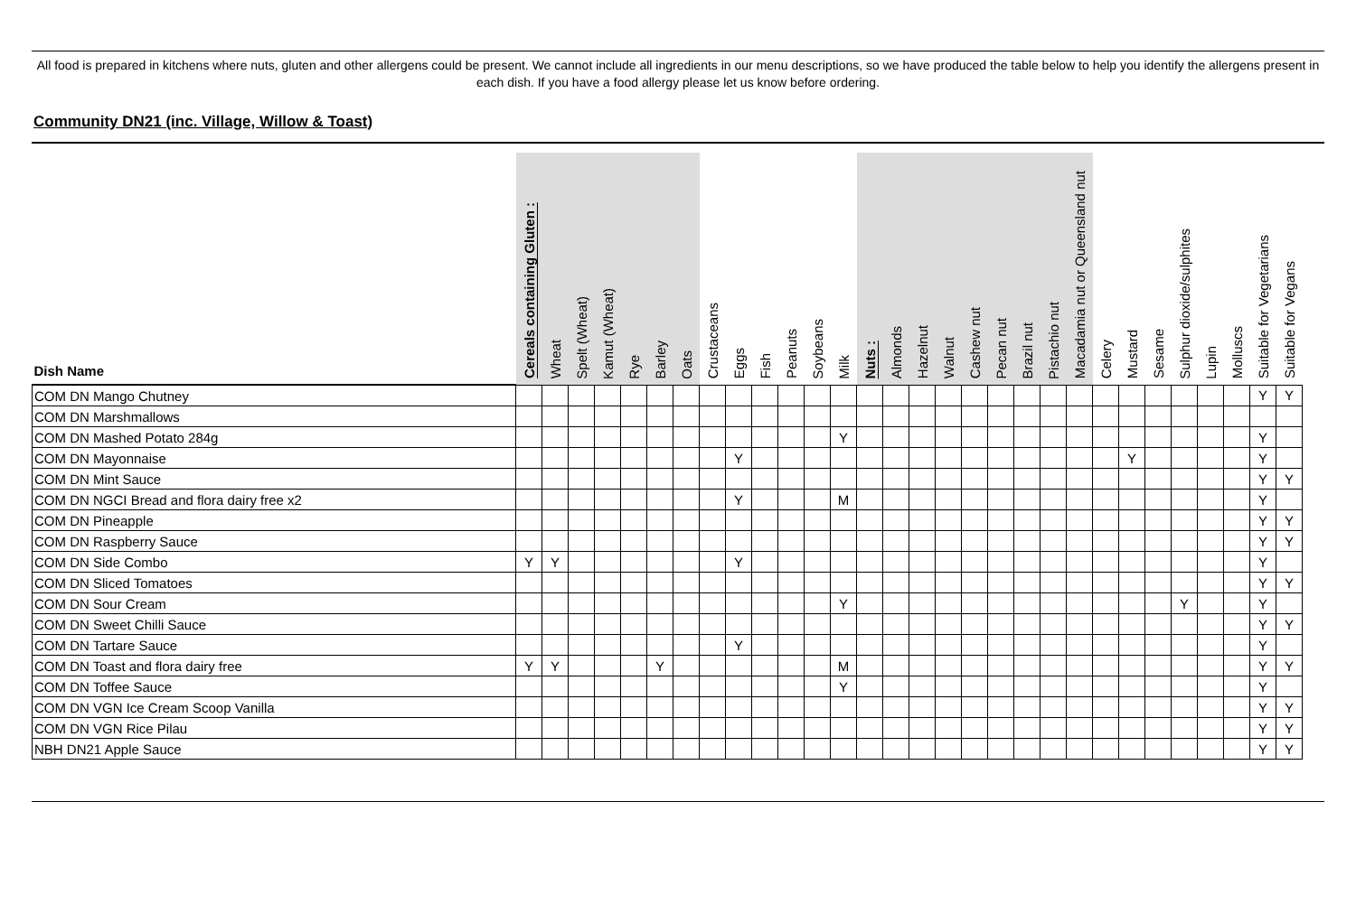All food is prepared in kitchens where nuts, gluten and other allergens could be present. We cannot include all ingredients in our menu descriptions, so we have produced the table below to help you identify the allergens present in each dish. If you have a food allergy please let us know before ordering.
Community DN21 (inc. Village, Willow & Toast)
| Dish Name | Cereals containing Gluten : | Wheat | Spelt (Wheat) | Kamut (Wheat) | Rye | Barley | Oats | Crustaceans | Eggs | Fish | Peanuts | Soybeans | Milk | Nuts : | Almonds | Hazelnut | Walnut | Cashew nut | Pecan nut | Brazil nut | Pistachio nut | Macadamia nut or Queensland nut | Celery | Mustard | Sesame | Sulphur dioxide/sulphites | Lupin | Molluscs | Suitable for Vegetarians | Suitable for Vegans |
| --- | --- | --- | --- | --- | --- | --- | --- | --- | --- | --- | --- | --- | --- | --- | --- | --- | --- | --- | --- | --- | --- | --- | --- | --- | --- | --- | --- | --- | --- | --- |
| COM DN Mango Chutney | | | | | | | | | | | | | | | | | | | | | | | | | | | | | Y | Y |
| COM DN Marshmallows | | | | | | | | | | | | | | | | | | | | | | | | | | | | | | |
| COM DN Mashed Potato 284g | | | | | | | | | | | | | Y | | | | | | | | | | | | | | | | Y | |
| COM DN Mayonnaise | | | | | | | | | Y | | | | | | | | | | | | | | | Y | | | | | Y | |
| COM DN Mint Sauce | | | | | | | | | | | | | | | | | | | | | | | | | | | | | Y | Y |
| COM DN NGCI Bread and flora dairy free x2 | | | | | | | | | Y | | | | M | | | | | | | | | | | | | | | | Y | |
| COM DN Pineapple | | | | | | | | | | | | | | | | | | | | | | | | | | | | | Y | Y |
| COM DN Raspberry Sauce | | | | | | | | | | | | | | | | | | | | | | | | | | | | | Y | Y |
| COM DN Side Combo | Y | Y | | | | | | | Y | | | | | | | | | | | | | | | | | | | | Y | |
| COM DN Sliced Tomatoes | | | | | | | | | | | | | | | | | | | | | | | | | | | | | Y | Y |
| COM DN Sour Cream | | | | | | | | | | | | | Y | | | | | | | | | | | | | Y | | | Y | |
| COM DN Sweet Chilli Sauce | | | | | | | | | | | | | | | | | | | | | | | | | | | | | Y | Y |
| COM DN Tartare Sauce | | | | | | | | | Y | | | | | | | | | | | | | | | | | | | | Y | |
| COM DN Toast and flora dairy free | Y | Y | | | | Y | | | | | | | M | | | | | | | | | | | | | | | | Y | Y |
| COM DN Toffee Sauce | | | | | | | | | | | | | Y | | | | | | | | | | | | | | | | Y | |
| COM DN VGN Ice Cream Scoop Vanilla | | | | | | | | | | | | | | | | | | | | | | | | | | | | | Y | Y |
| COM DN VGN Rice Pilau | | | | | | | | | | | | | | | | | | | | | | | | | | | | | Y | Y |
| NBH DN21 Apple Sauce | | | | | | | | | | | | | | | | | | | | | | | | | | | | | Y | Y |